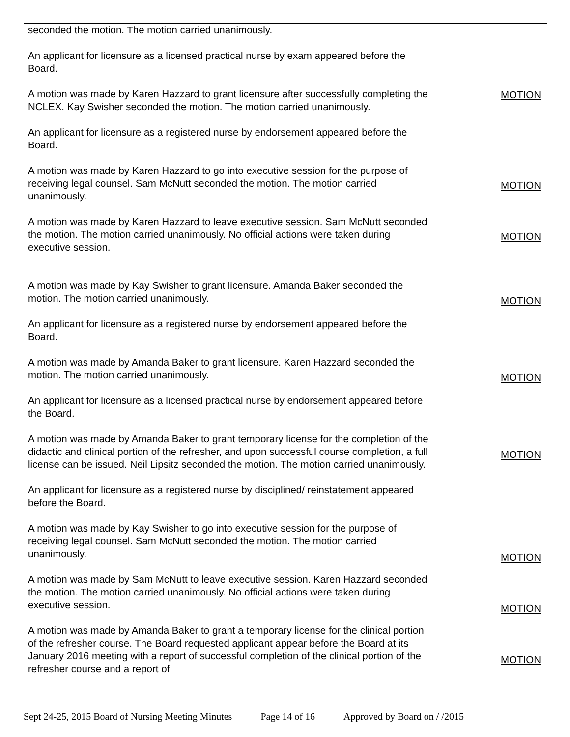| seconded the motion. The motion carried unanimously. An applicant for licensure as a licensed practical nurse by exam appeared before the Board. A motion was made by Karen Hazzard to grant licensure after successfully completing the NCLEX. Kay Swisher seconded the motion. The motion carried unanimously. An applicant for licensure as a registered nurse by endorsement appeared before the Board. A motion was made by Karen Hazzard to go into executive session for the purpose of receiving legal counsel. Sam McNutt seconded the motion. The motion carried unanimously. A motion was made by Karen Hazzard to leave executive session. Sam McNutt seconded the motion. The motion carried unanimously. No official actions were taken during executive session. A motion was made by Kay Swisher to grant licensure. Amanda Baker seconded the motion. The motion carried unanimously. An applicant for licensure as a registered nurse by endorsement appeared before the Board. A motion was made by Amanda Baker to grant licensure. Karen Hazzard seconded the motion. The motion carried unanimously. An applicant for licensure as a licensed practical nurse by endorsement appeared before the Board. A motion was made by Amanda Baker to grant temporary license for the completion of the didactic and clinical portion of the refresher, and upon successful course completion, a full license can be issued. Neil Lipsitz seconded the motion. The motion carried unanimously. An applicant for licensure as a registered nurse by disciplined/ reinstatement appeared before the Board. A motion was made by Kay Swisher to go into executive session for the purpose of receiving legal counsel. Sam McNutt seconded the motion. The motion carried unanimously. A motion was made by Sam McNutt to leave executive session. Karen Hazzard seconded the motion. The motion carried unanimously. No official actions were taken during executive session. A motion was made by Amanda Baker to grant a temporary license for the clinical portion of the refresher course. The Board requested applicant appear before the Board at its January 2016 meeting with a report of successful completion of the clinical portion of the refresher course and a report of | MOTION MOTION MOTION MOTION MOTION MOTION MOTION MOTION MOTION |
Sept 24-25, 2015 Board of Nursing Meeting Minutes Page 14 of 16 Approved by Board on / /2015